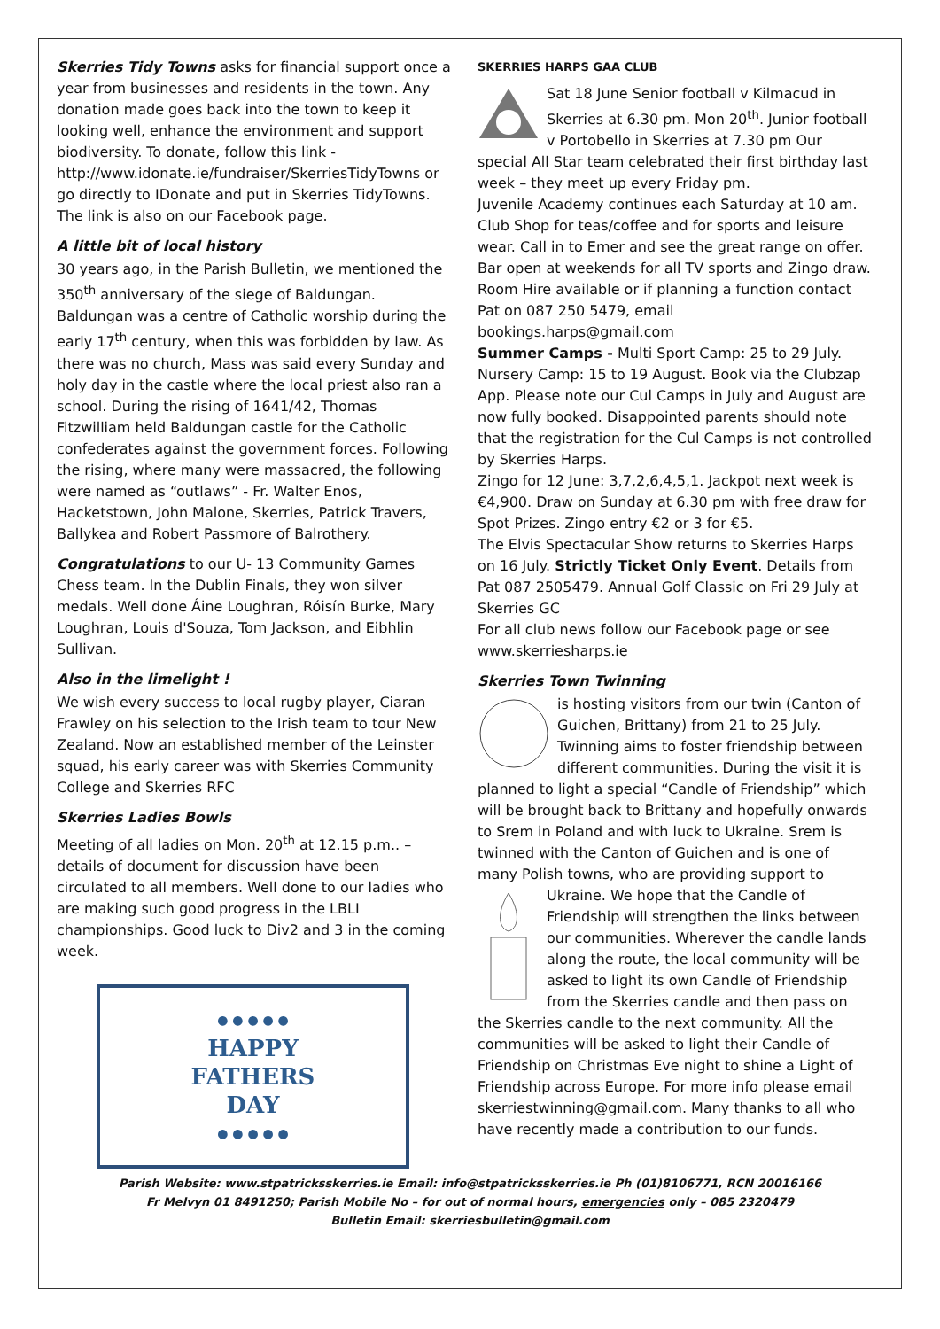Skerries Tidy Towns asks for financial support once a year from businesses and residents in the town. Any donation made goes back into the town to keep it looking well, enhance the environment and support biodiversity. To donate, follow this link - http://www.idonate.ie/fundraiser/SkerriesTidyTowns or go directly to IDonate and put in Skerries TidyTowns. The link is also on our Facebook page.
A little bit of local history
30 years ago, in the Parish Bulletin, we mentioned the 350<sup>th</sup> anniversary of the siege of Baldungan. Baldungan was a centre of Catholic worship during the early 17<sup>th</sup> century, when this was forbidden by law. As there was no church, Mass was said every Sunday and holy day in the castle where the local priest also ran a school. During the rising of 1641/42, Thomas Fitzwilliam held Baldungan castle for the Catholic confederates against the government forces. Following the rising, where many were massacred, the following were named as “outlaws” - Fr. Walter Enos, Hacketstown, John Malone, Skerries, Patrick Travers, Ballykea and Robert Passmore of Balrothery.
Congratulations to our U- 13 Community Games Chess team. In the Dublin Finals, they won silver medals. Well done Áine Loughran, Róisín Burke, Mary Loughran, Louis d'Souza, Tom Jackson, and Eibhlin Sullivan.
Also in the limelight !
We wish every success to local rugby player, Ciaran Frawley on his selection to the Irish team to tour New Zealand. Now an established member of the Leinster squad, his early career was with Skerries Community College and Skerries RFC
Skerries Ladies Bowls
Meeting of all ladies on Mon. 20<sup>th</sup> at 12.15 p.m.. – details of document for discussion have been circulated to all members. Well done to our ladies who are making such good progress in the LBLI championships. Good luck to Div2 and 3 in the coming week.
● ● ● ● ●
HAPPY
FATHERS
DAY
● ● ● ● ●
SKERRIES HARPS GAA CLUB
Sat 18 June Senior football v Kilmacud in Skerries at 6.30 pm. Mon 20<sup>th</sup>. Junior football v Portobello in Skerries at 7.30 pm Our special All Star team celebrated their first birthday last week – they meet up every Friday pm.
Juvenile Academy continues each Saturday at 10 am. Club Shop for teas/coffee and for sports and leisure wear. Call in to Emer and see the great range on offer. Bar open at weekends for all TV sports and Zingo draw. Room Hire available or if planning a function contact Pat on 087 250 5479, email bookings.harps@gmail.com
Summer Camps - Multi Sport Camp: 25 to 29 July. Nursery Camp: 15 to 19 August. Book via the Clubzap App. Please note our Cul Camps in July and August are now fully booked. Disappointed parents should note that the registration for the Cul Camps is not controlled by Skerries Harps.
Zingo for 12 June: 3,7,2,6,4,5,1. Jackpot next week is €4,900. Draw on Sunday at 6.30 pm with free draw for Spot Prizes. Zingo entry €2 or 3 for €5.
The Elvis Spectacular Show returns to Skerries Harps on 16 July. Strictly Ticket Only Event. Details from Pat 087 2505479. Annual Golf Classic on Fri 29 July at Skerries GC
For all club news follow our Facebook page or see www.skerriesharps.ie
Skerries Town Twinning
is hosting visitors from our twin (Canton of Guichen, Brittany) from 21 to 25 July. Twinning aims to foster friendship between different communities. During the visit it is planned to light a special “Candle of Friendship” which will be brought back to Brittany and hopefully onwards to Srem in Poland and with luck to Ukraine. Srem is twinned with the Canton of Guichen and is one of many Polish towns, who are providing support to Ukraine. We hope that the Candle of Friendship will strengthen the links between our communities. Wherever the candle lands along the route, the local community will be asked to light its own Candle of Friendship from the Skerries candle and then pass on the Skerries candle to the next community. All the communities will be asked to light their Candle of Friendship on Christmas Eve night to shine a Light of Friendship across Europe. For more info please email skerriestwinning@gmail.com. Many thanks to all who have recently made a contribution to our funds.
Parish Website: www.stpatricksskerries.ie Email: info@stpatricksskerries.ie Ph (01)8106771, RCN 20016166
Fr Melvyn 01 8491250; Parish Mobile No – for out of normal hours, emergencies only – 085 2320479
Bulletin Email: skerriesbulletin@gmail.com